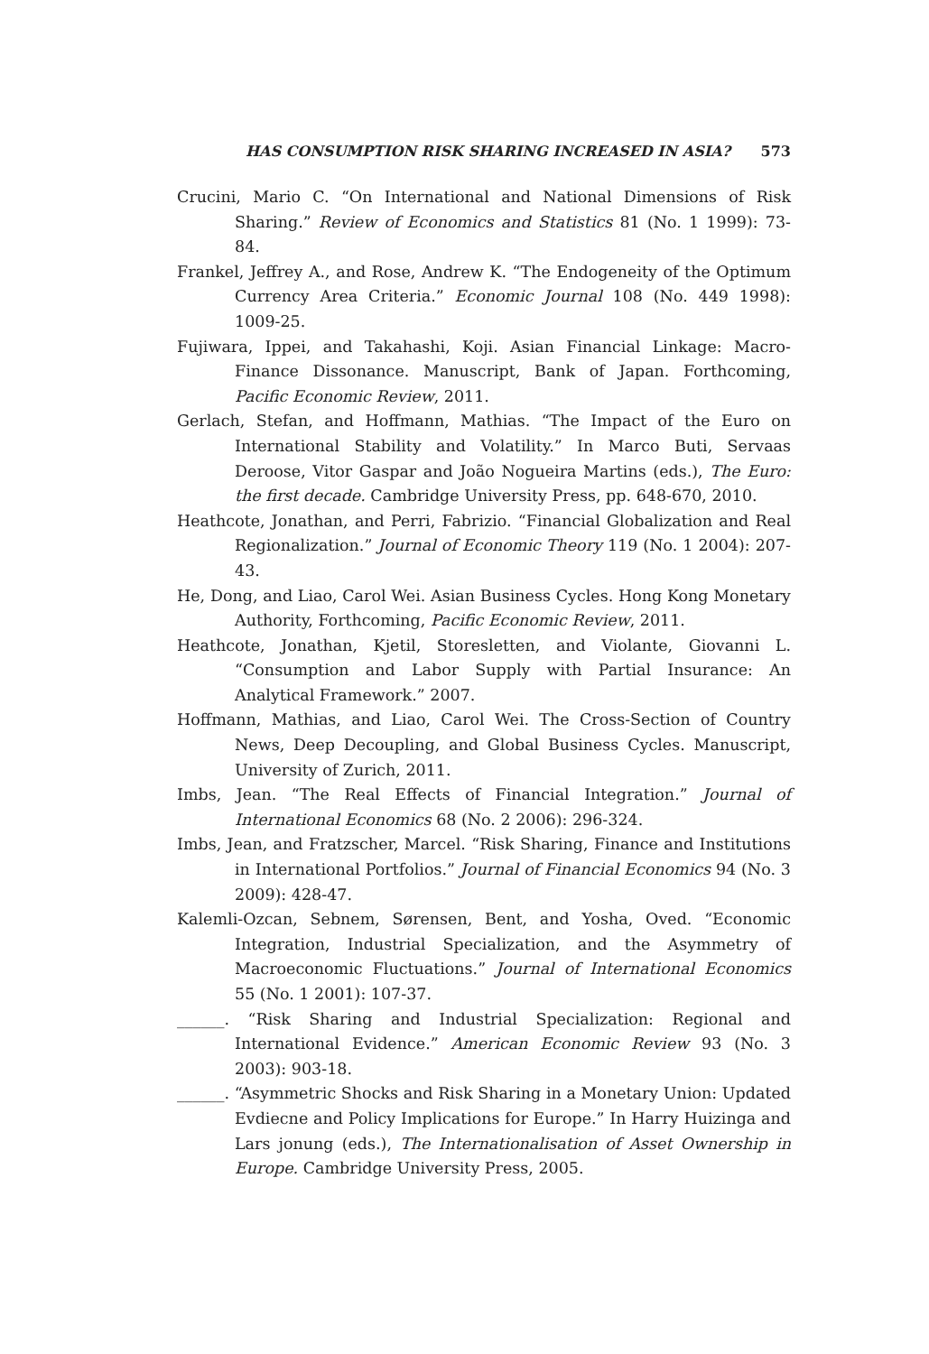HAS CONSUMPTION RISK SHARING INCREASED IN ASIA? 573
Crucini, Mario C. “On International and National Dimensions of Risk Sharing.” Review of Economics and Statistics 81 (No. 1 1999): 73-84.
Frankel, Jeffrey A., and Rose, Andrew K. “The Endogeneity of the Optimum Currency Area Criteria.” Economic Journal 108 (No. 449 1998): 1009-25.
Fujiwara, Ippei, and Takahashi, Koji. Asian Financial Linkage: Macro-Finance Dissonance. Manuscript, Bank of Japan. Forthcoming, Pacific Economic Review, 2011.
Gerlach, Stefan, and Hoffmann, Mathias. “The Impact of the Euro on International Stability and Volatility.” In Marco Buti, Servaas Deroose, Vitor Gaspar and João Nogueira Martins (eds.), The Euro: the first decade. Cambridge University Press, pp. 648-670, 2010.
Heathcote, Jonathan, and Perri, Fabrizio. “Financial Globalization and Real Regionalization.” Journal of Economic Theory 119 (No. 1 2004): 207-43.
He, Dong, and Liao, Carol Wei. Asian Business Cycles. Hong Kong Monetary Authority, Forthcoming, Pacific Economic Review, 2011.
Heathcote, Jonathan, Kjetil, Storesletten, and Violante, Giovanni L. “Consumption and Labor Supply with Partial Insurance: An Analytical Framework.” 2007.
Hoffmann, Mathias, and Liao, Carol Wei. The Cross-Section of Country News, Deep Decoupling, and Global Business Cycles. Manuscript, University of Zurich, 2011.
Imbs, Jean. “The Real Effects of Financial Integration.” Journal of International Economics 68 (No. 2 2006): 296-324.
Imbs, Jean, and Fratzscher, Marcel. “Risk Sharing, Finance and Institutions in International Portfolios.” Journal of Financial Economics 94 (No. 3 2009): 428-47.
Kalemli-Ozcan, Sebnem, Sørensen, Bent, and Yosha, Oved. “Economic Integration, Industrial Specialization, and the Asymmetry of Macroeconomic Fluctuations.” Journal of International Economics 55 (No. 1 2001): 107-37.
______. “Risk Sharing and Industrial Specialization: Regional and International Evidence.” American Economic Review 93 (No. 3 2003): 903-18.
______. “Asymmetric Shocks and Risk Sharing in a Monetary Union: Updated Evdiecne and Policy Implications for Europe.” In Harry Huizinga and Lars jonung (eds.), The Internationalisation of Asset Ownership in Europe. Cambridge University Press, 2005.